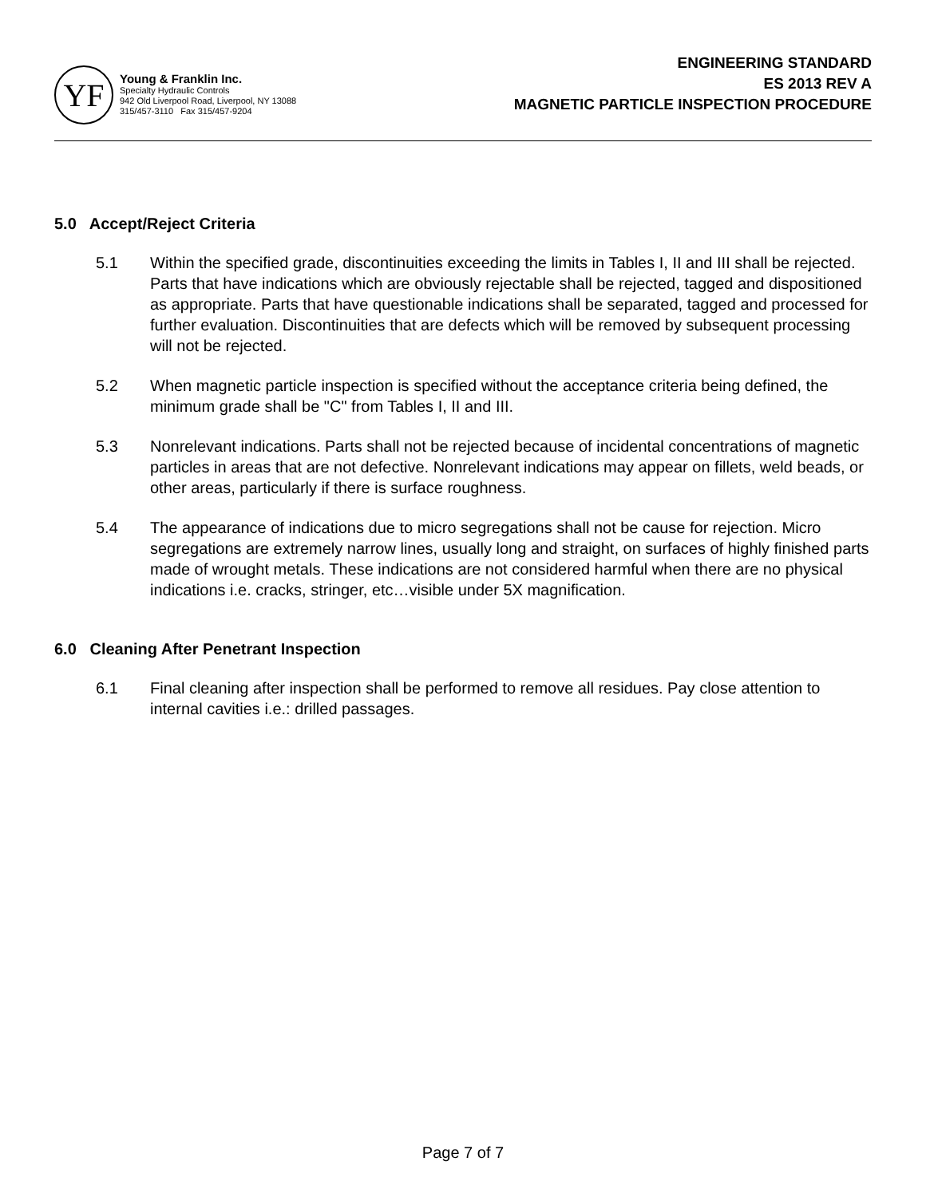YF
Young & Franklin Inc.
Specialty Hydraulic Controls
942 Old Liverpool Road, Liverpool, NY 13088
315/457-3110 Fax 315/457-9204
ENGINEERING STANDARD
ES 2013 REV A
MAGNETIC PARTICLE INSPECTION PROCEDURE
5.0 Accept/Reject Criteria
5.1 Within the specified grade, discontinuities exceeding the limits in Tables I, II and III shall be rejected. Parts that have indications which are obviously rejectable shall be rejected, tagged and dispositioned as appropriate. Parts that have questionable indications shall be separated, tagged and processed for further evaluation. Discontinuities that are defects which will be removed by subsequent processing will not be rejected.
5.2 When magnetic particle inspection is specified without the acceptance criteria being defined, the minimum grade shall be "C" from Tables I, II and III.
5.3 Nonrelevant indications. Parts shall not be rejected because of incidental concentrations of magnetic particles in areas that are not defective. Nonrelevant indications may appear on fillets, weld beads, or other areas, particularly if there is surface roughness.
5.4 The appearance of indications due to micro segregations shall not be cause for rejection. Micro segregations are extremely narrow lines, usually long and straight, on surfaces of highly finished parts made of wrought metals. These indications are not considered harmful when there are no physical indications i.e. cracks, stringer, etc…visible under 5X magnification.
6.0 Cleaning After Penetrant Inspection
6.1 Final cleaning after inspection shall be performed to remove all residues. Pay close attention to internal cavities i.e.: drilled passages.
Page 7 of 7